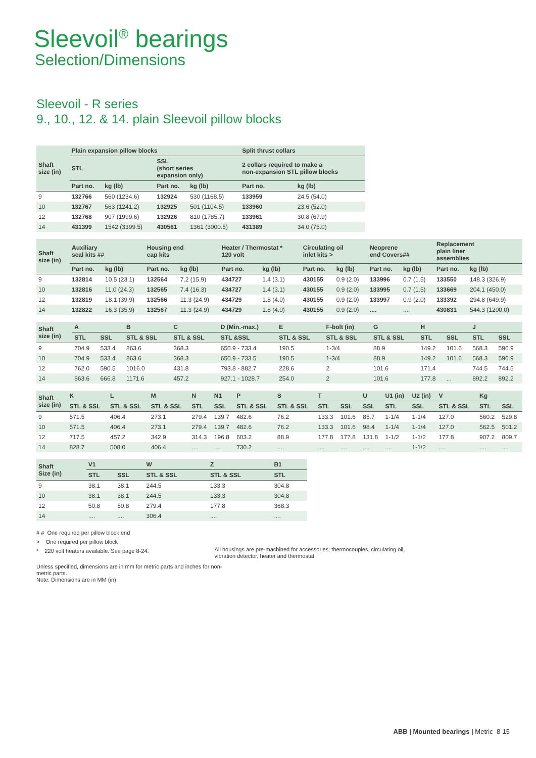Sleevoil<sup>®</sup> bearings
Selection/Dimensions
Sleevoil - R series
9., 10., 12. & 14. plain Sleevoil pillow blocks
| Shaft size (in) | Plain expansion pillow blocks | | | | Split thrust collars | |
| --- | --- | --- | --- | --- | --- | --- |
| | STL | | SSL (short series expansion only) | | 2 collars required to make a non-expansion STL pillow blocks | |
| | Part no. | kg (lb) | Part no. | kg (lb) | Part no. | kg (lb) |
| 9 | 132766 | 560 (1234.6) | 132924 | 530 (1168.5) | 133959 | 24.5 (54.0) |
| 10 | 132767 | 563 (1241.2) | 132925 | 501 (1104.5) | 133960 | 23.6 (52.0) |
| 12 | 132768 | 907 (1999.6) | 132926 | 810 (1785.7) | 133961 | 30.8 (67.9) |
| 14 | 431399 | 1542 (3399.5) | 430561 | 1361 (3000.5) | 431389 | 34.0 (75.0) |
| Shaft size (in) | Auxiliary seal kits ## | | Housing end cap kits | | Heater / Thermostat * 120 volt | | Circulating oil inlet kits > | | Neoprene end Covers## | | Replacement plain liner assemblies | |
| --- | --- | --- | --- | --- | --- | --- | --- | --- | --- | --- | --- | --- |
| | Part no. | kg (lb) | Part no. | kg (lb) | Part no. | kg (lb) | Part no. | kg (lb) | Part no. | kg (lb) | Part no. | kg (lb) |
| 9 | 132814 | 10.5 (23.1) | 132564 | 7.2 (15.9) | 434727 | 1.4 (3.1) | 430155 | 0.9 (2.0) | 133996 | 0.7 (1.5) | 133550 | 148.3 (326.9) |
| 10 | 132816 | 11.0 (24.3) | 132565 | 7.4 (16.3) | 434727 | 1.4 (3.1) | 430155 | 0.9 (2.0) | 133995 | 0.7 (1.5) | 133669 | 204.1 (450.0) |
| 12 | 132819 | 18.1 (39.9) | 132566 | 11.3 (24.9) | 434729 | 1.8 (4.0) | 430155 | 0.9 (2.0) | 133997 | 0.9 (2.0) | 133392 | 294.8 (649.9) |
| 14 | 132822 | 16.3 (35.9) | 132567 | 11.3 (24.9) | 434729 | 1.8 (4.0) | 430155 | 0.9 (2.0) | .... | .... | 430831 | 544.3 (1200.0) |
| Shaft size (in) | A | | B | C | D (Min.-max.) | E | F-bolt (in) | G | H | | J | |
| --- | --- | --- | --- | --- | --- | --- | --- | --- | --- | --- | --- | --- |
| | STL | SSL | STL & SSL | STL & SSL | STL &SSL | STL & SSL | STL & SSL | STL & SSL | STL | SSL | STL | SSL |
| 9 | 704.9 | 533.4 | 863.6 | 368.3 | 650.9 - 733.4 | 190.5 | 1-3/4 | 88.9 | 149.2 | 101.6 | 568.3 | 596.9 |
| 10 | 704.9 | 533.4 | 863.6 | 368.3 | 650.9 - 733.5 | 190.5 | 1-3/4 | 88.9 | 149.2 | 101.6 | 568.3 | 596.9 |
| 12 | 762.0 | 590.5 | 1016.0 | 431.8 | 793.8 - 882.7 | 228.6 | 2 | 101.6 | 171.4 | | 744.5 | 744.5 |
| 14 | 863.6 | 666.8 | 1171.6 | 457.2 | 927.1 - 1028.7 | 254.0 | 2 | 101.6 | 177.8 | ... | 892.2 | 892.2 |
| Shaft size (in) | K | L | M | N | N1 | P | S | T | | U | U1 (in) | U2 (in) | V | Kg | |
| --- | --- | --- | --- | --- | --- | --- | --- | --- | --- | --- | --- | --- | --- | --- | --- |
| | STL & SSL | STL & SSL | STL & SSL | STL | SSL | STL & SSL | STL & SSL | STL | SSL | SSL | STL | SSL | STL & SSL | STL | SSL |
| 9 | 571.5 | 406.4 | 273.1 | 279.4 | 139.7 | 482.6 | 76.2 | 133.3 | 101.6 | 85.7 | 1-1/4 | 1-1/4 | 127.0 | 560.2 | 529.8 |
| 10 | 571.5 | 406.4 | 273.1 | 279.4 | 139.7 | 482.6 | 76.2 | 133.3 | 101.6 | 98.4 | 1-1/4 | 1-1/4 | 127.0 | 562.5 | 501.2 |
| 12 | 717.5 | 457.2 | 342.9 | 314.3 | 196.8 | 603.2 | 88.9 | 177.8 | 177.8 | 131.8 | 1-1/2 | 1-1/2 | 177.8 | 907.2 | 809.7 |
| 14 | 828.7 | 508.0 | 406.4 | .... | .... | 730.2 | .... | .... | .... | .... | .... | 1-1/2 | .... | .... | .... |
| Shaft Size (in) | V1 | | W | Z | B1 |
| --- | --- | --- | --- | --- | --- |
| | STL | SSL | STL & SSL | STL & SSL | STL |
| 9 | 38.1 | 38.1 | 244.5 | 133.3 | 304.8 |
| 10 | 38.1 | 38.1 | 244.5 | 133.3 | 304.8 |
| 12 | 50.8 | 50.8 | 279.4 | 177.8 | 368.3 |
| 14 | .... | .... | 306.4 | .... | .... |
# # One required per pillow block end
> One required per pillow block
* 220 volt heaters available. See page 8-24.
All housings are pre-machined for accessories; thermocouples, circulating oil, vibration detector, heater and thermostat
Unless specified, dimensions are in mm for metric parts and inches for non-metric parts.
Note: Dimensions are in MM (in)
ABB | Mounted bearings | Metric 8-15